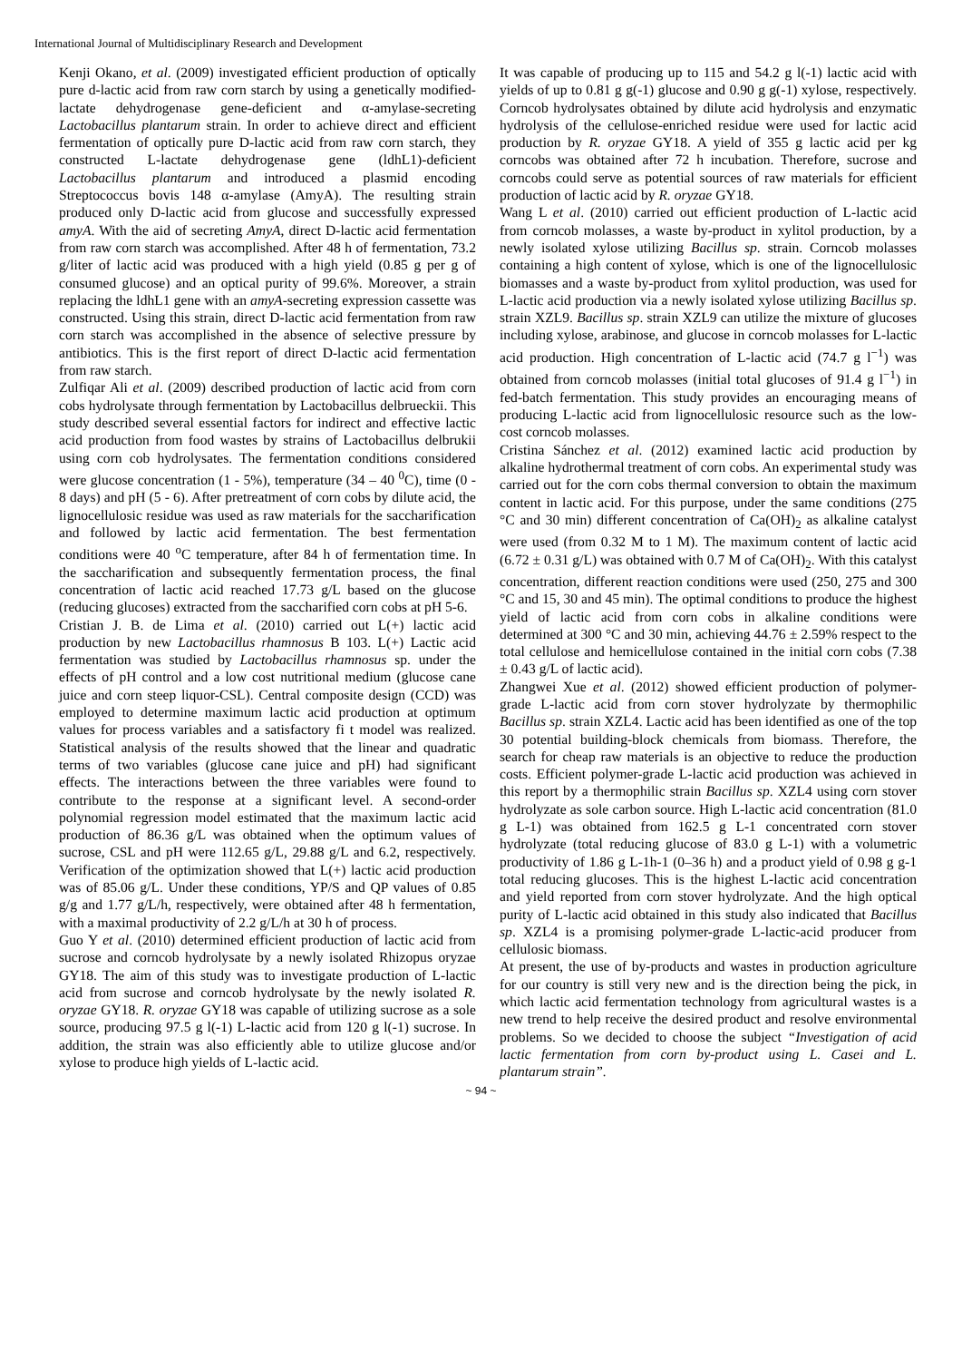International Journal of Multidisciplinary Research and Development
Kenji Okano, et al. (2009) investigated efficient production of optically pure d-lactic acid from raw corn starch by using a genetically modified-lactate dehydrogenase gene-deficient and α-amylase-secreting Lactobacillus plantarum strain. In order to achieve direct and efficient fermentation of optically pure D-lactic acid from raw corn starch, they constructed L-lactate dehydrogenase gene (ldhL1)-deficient Lactobacillus plantarum and introduced a plasmid encoding Streptococcus bovis 148 α-amylase (AmyA). The resulting strain produced only D-lactic acid from glucose and successfully expressed amyA. With the aid of secreting AmyA, direct D-lactic acid fermentation from raw corn starch was accomplished. After 48 h of fermentation, 73.2 g/liter of lactic acid was produced with a high yield (0.85 g per g of consumed glucose) and an optical purity of 99.6%. Moreover, a strain replacing the ldhL1 gene with an amyA-secreting expression cassette was constructed. Using this strain, direct D-lactic acid fermentation from raw corn starch was accomplished in the absence of selective pressure by antibiotics. This is the first report of direct D-lactic acid fermentation from raw starch.
Zulfiqar Ali et al. (2009) described production of lactic acid from corn cobs hydrolysate through fermentation by Lactobacillus delbrueckii. This study described several essential factors for indirect and effective lactic acid production from food wastes by strains of Lactobacillus delbrukii using corn cob hydrolysates. The fermentation conditions considered were glucose concentration (1 - 5%), temperature (34 – 40 <sup>0</sup>C), time (0 - 8 days) and pH (5 - 6). After pretreatment of corn cobs by dilute acid, the lignocellulosic residue was used as raw materials for the saccharification and followed by lactic acid fermentation. The best fermentation conditions were 40 <sup>o</sup>C temperature, after 84 h of fermentation time. In the saccharification and subsequently fermentation process, the final concentration of lactic acid reached 17.73 g/L based on the glucose (reducing glucoses) extracted from the saccharified corn cobs at pH 5-6.
Cristian J. B. de Lima et al. (2010) carried out L(+) lactic acid production by new Lactobacillus rhamnosus B 103. L(+) Lactic acid fermentation was studied by Lactobacillus rhamnosus sp. under the effects of pH control and a low cost nutritional medium (glucose cane juice and corn steep liquor-CSL). Central composite design (CCD) was employed to determine maximum lactic acid production at optimum values for process variables and a satisfactory fi t model was realized. Statistical analysis of the results showed that the linear and quadratic terms of two variables (glucose cane juice and pH) had significant effects. The interactions between the three variables were found to contribute to the response at a significant level. A second-order polynomial regression model estimated that the maximum lactic acid production of 86.36 g/L was obtained when the optimum values of sucrose, CSL and pH were 112.65 g/L, 29.88 g/L and 6.2, respectively. Verification of the optimization showed that L(+) lactic acid production was of 85.06 g/L. Under these conditions, YP/S and QP values of 0.85 g/g and 1.77 g/L/h, respectively, were obtained after 48 h fermentation, with a maximal productivity of 2.2 g/L/h at 30 h of process.
Guo Y et al. (2010) determined efficient production of lactic acid from sucrose and corncob hydrolysate by a newly isolated Rhizopus oryzae GY18. The aim of this study was to investigate production of L-lactic acid from sucrose and corncob hydrolysate by the newly isolated R. oryzae GY18. R. oryzae GY18 was capable of utilizing sucrose as a sole source, producing 97.5 g l(-1) L-lactic acid from 120 g l(-1) sucrose. In addition, the strain was also efficiently able to utilize glucose and/or xylose to produce high yields of L-lactic acid.
It was capable of producing up to 115 and 54.2 g l(-1) lactic acid with yields of up to 0.81 g g(-1) glucose and 0.90 g g(-1) xylose, respectively. Corncob hydrolysates obtained by dilute acid hydrolysis and enzymatic hydrolysis of the cellulose-enriched residue were used for lactic acid production by R. oryzae GY18. A yield of 355 g lactic acid per kg corncobs was obtained after 72 h incubation. Therefore, sucrose and corncobs could serve as potential sources of raw materials for efficient production of lactic acid by R. oryzae GY18.
Wang L et al. (2010) carried out efficient production of L-lactic acid from corncob molasses, a waste by-product in xylitol production, by a newly isolated xylose utilizing Bacillus sp. strain. Corncob molasses containing a high content of xylose, which is one of the lignocellulosic biomasses and a waste by-product from xylitol production, was used for L-lactic acid production via a newly isolated xylose utilizing Bacillus sp. strain XZL9. Bacillus sp. strain XZL9 can utilize the mixture of glucoses including xylose, arabinose, and glucose in corncob molasses for L-lactic acid production. High concentration of L-lactic acid (74.7 g l<sup>−1</sup>) was obtained from corncob molasses (initial total glucoses of 91.4 g l<sup>−1</sup>) in fed-batch fermentation. This study provides an encouraging means of producing L-lactic acid from lignocellulosic resource such as the low-cost corncob molasses.
Cristina Sánchez et al. (2012) examined lactic acid production by alkaline hydrothermal treatment of corn cobs. An experimental study was carried out for the corn cobs thermal conversion to obtain the maximum content in lactic acid. For this purpose, under the same conditions (275 °C and 30 min) different concentration of Ca(OH)<sub>2</sub> as alkaline catalyst were used (from 0.32 M to 1 M). The maximum content of lactic acid (6.72 ± 0.31 g/L) was obtained with 0.7 M of Ca(OH)<sub>2</sub>. With this catalyst concentration, different reaction conditions were used (250, 275 and 300 °C and 15, 30 and 45 min). The optimal conditions to produce the highest yield of lactic acid from corn cobs in alkaline conditions were determined at 300 °C and 30 min, achieving 44.76 ± 2.59% respect to the total cellulose and hemicellulose contained in the initial corn cobs (7.38 ± 0.43 g/L of lactic acid).
Zhangwei Xue et al. (2012) showed efficient production of polymer-grade L-lactic acid from corn stover hydrolyzate by thermophilic Bacillus sp. strain XZL4. Lactic acid has been identified as one of the top 30 potential building-block chemicals from biomass. Therefore, the search for cheap raw materials is an objective to reduce the production costs. Efficient polymer-grade L-lactic acid production was achieved in this report by a thermophilic strain Bacillus sp. XZL4 using corn stover hydrolyzate as sole carbon source. High L-lactic acid concentration (81.0 g L-1) was obtained from 162.5 g L-1 concentrated corn stover hydrolyzate (total reducing glucose of 83.0 g L-1) with a volumetric productivity of 1.86 g L-1h-1 (0–36 h) and a product yield of 0.98 g g-1 total reducing glucoses. This is the highest L-lactic acid concentration and yield reported from corn stover hydrolyzate. And the high optical purity of L-lactic acid obtained in this study also indicated that Bacillus sp. XZL4 is a promising polymer-grade L-lactic-acid producer from cellulosic biomass.
At present, the use of by-products and wastes in production agriculture for our country is still very new and is the direction being the pick, in which lactic acid fermentation technology from agricultural wastes is a new trend to help receive the desired product and resolve environmental problems. So we decided to choose the subject “Investigation of acid lactic fermentation from corn by-product using L. Casei and L. plantarum strain”.
~ 94 ~